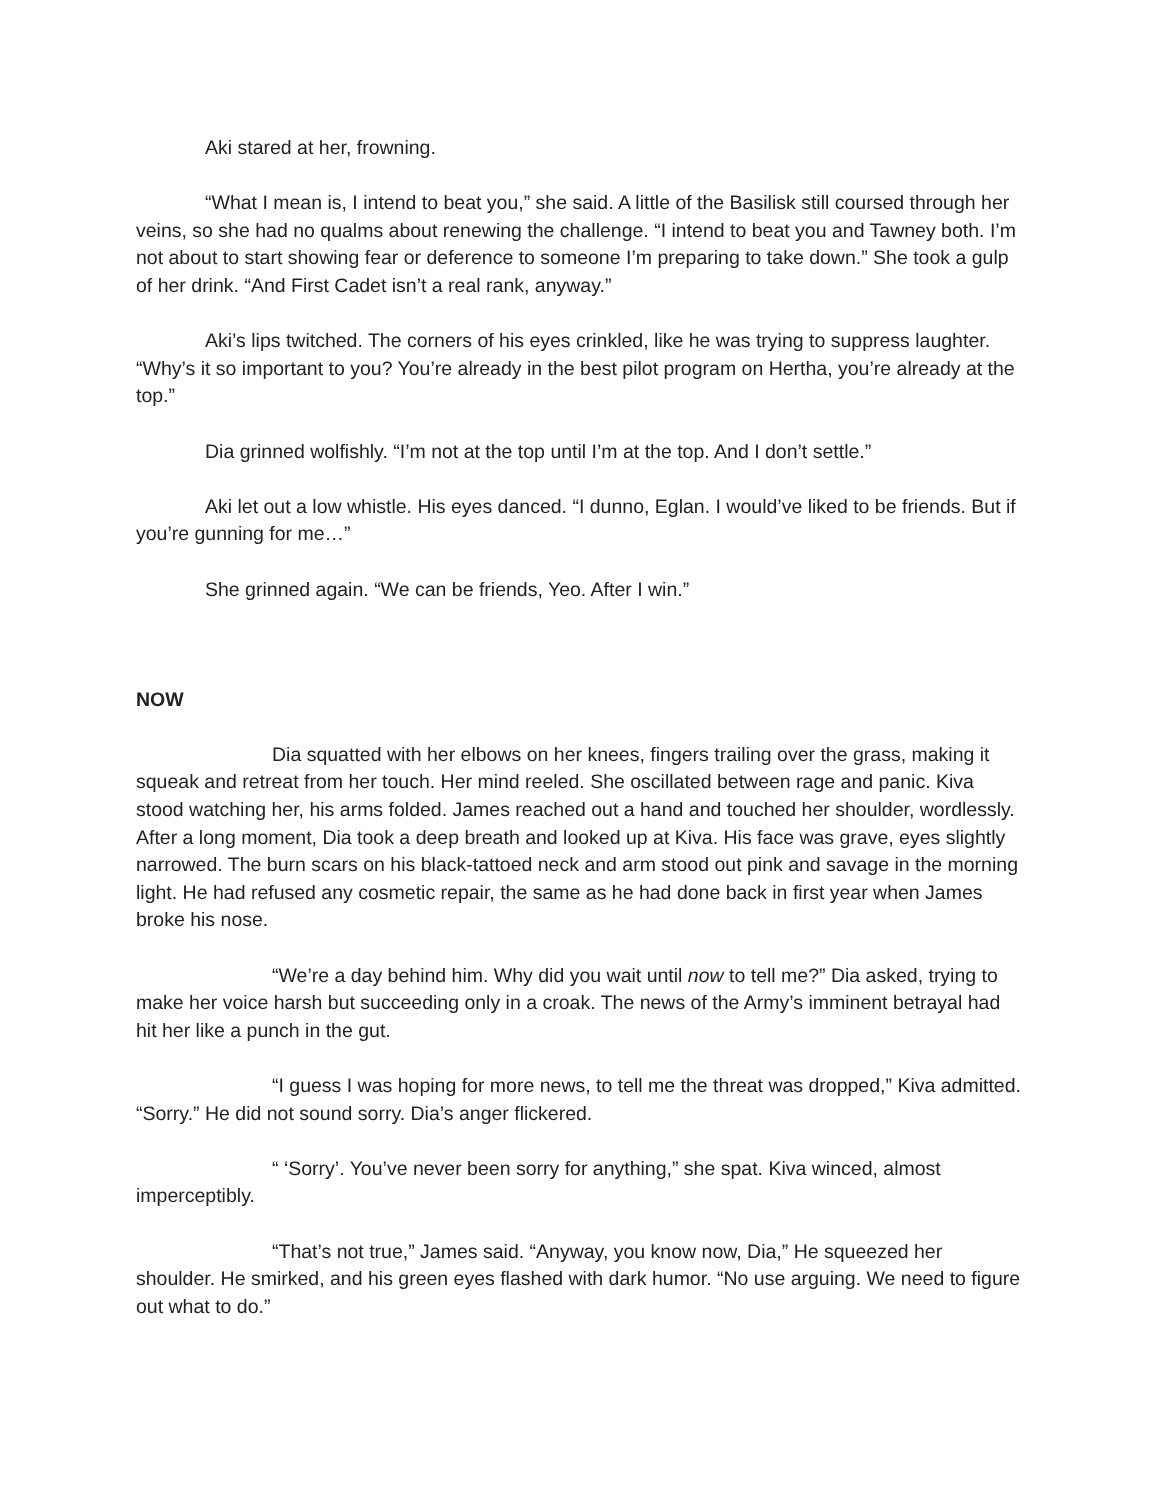Aki stared at her, frowning.
“What I mean is, I intend to beat you,” she said. A little of the Basilisk still coursed through her veins, so she had no qualms about renewing the challenge. “I intend to beat you and Tawney both. I’m not about to start showing fear or deference to someone I’m preparing to take down.” She took a gulp of her drink. “And First Cadet isn’t a real rank, anyway.”
Aki’s lips twitched. The corners of his eyes crinkled, like he was trying to suppress laughter. “Why’s it so important to you? You’re already in the best pilot program on Hertha, you’re already at the top.”
Dia grinned wolfishly. “I’m not at the top until I’m at the top. And I don’t settle.”
Aki let out a low whistle. His eyes danced. “I dunno, Eglan. I would’ve liked to be friends. But if you’re gunning for me…”
She grinned again. “We can be friends, Yeo. After I win.”
NOW
Dia squatted with her elbows on her knees, fingers trailing over the grass, making it squeak and retreat from her touch. Her mind reeled. She oscillated between rage and panic. Kiva stood watching her, his arms folded. James reached out a hand and touched her shoulder, wordlessly. After a long moment, Dia took a deep breath and looked up at Kiva. His face was grave, eyes slightly narrowed. The burn scars on his black-tattoed neck and arm stood out pink and savage in the morning light. He had refused any cosmetic repair, the same as he had done back in first year when James broke his nose.
“We’re a day behind him. Why did you wait until now to tell me?” Dia asked, trying to make her voice harsh but succeeding only in a croak. The news of the Army’s imminent betrayal had hit her like a punch in the gut.
“I guess I was hoping for more news, to tell me the threat was dropped,” Kiva admitted. “Sorry.” He did not sound sorry. Dia’s anger flickered.
“ ‘Sorry’. You’ve never been sorry for anything,” she spat. Kiva winced, almost imperceptibly.
“That’s not true,” James said. “Anyway, you know now, Dia,” He squeezed her shoulder. He smirked, and his green eyes flashed with dark humor. “No use arguing. We need to figure out what to do.”